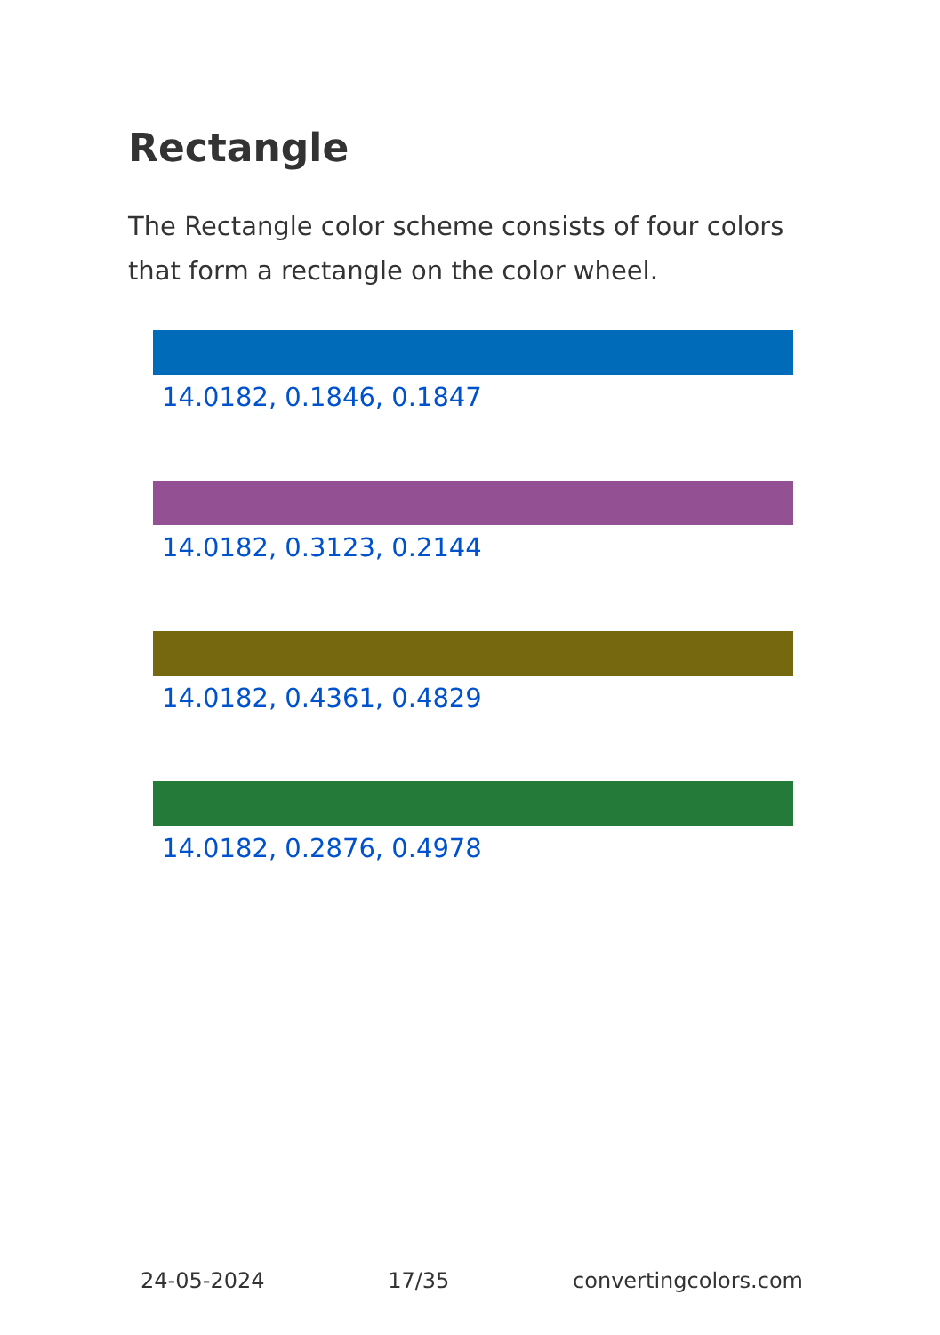Rectangle
The Rectangle color scheme consists of four colors that form a rectangle on the color wheel.
14.0182, 0.1846, 0.1847
14.0182, 0.3123, 0.2144
14.0182, 0.4361, 0.4829
14.0182, 0.2876, 0.4978
24-05-2024 17/35 convertingcolors.com